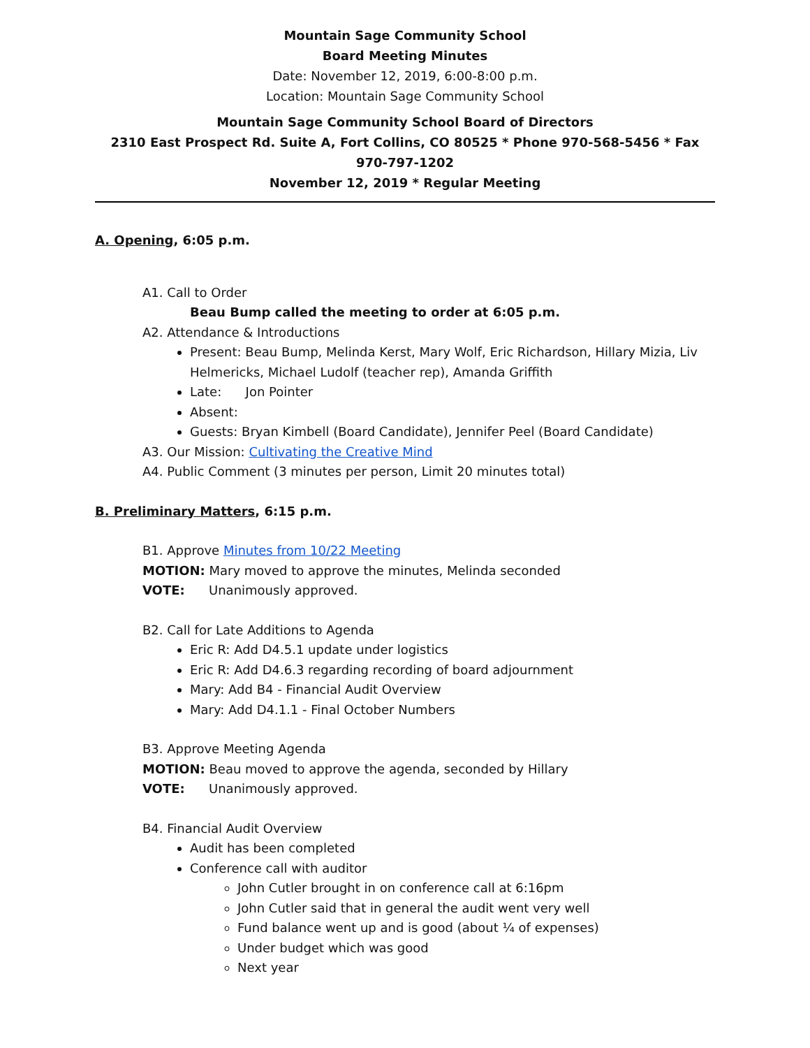Mountain Sage Community School
Board Meeting Minutes
Date: November 12, 2019, 6:00-8:00 p.m.
Location: Mountain Sage Community School
Mountain Sage Community School Board of Directors
2310 East Prospect Rd. Suite A, Fort Collins, CO 80525 * Phone 970-568-5456 * Fax 970-797-1202
November 12, 2019 * Regular Meeting
A. Opening, 6:05 p.m.
A1. Call to Order
Beau Bump called the meeting to order at 6:05 p.m.
A2. Attendance & Introductions
Present: Beau Bump, Melinda Kerst, Mary Wolf, Eric Richardson, Hillary Mizia, Liv Helmericks, Michael Ludolf (teacher rep), Amanda Griffith
Late: Jon Pointer
Absent:
Guests: Bryan Kimbell (Board Candidate), Jennifer Peel (Board Candidate)
A3. Our Mission: Cultivating the Creative Mind
A4. Public Comment (3 minutes per person, Limit 20 minutes total)
B. Preliminary Matters, 6:15 p.m.
B1. Approve Minutes from 10/22 Meeting
MOTION: Mary moved to approve the minutes, Melinda seconded
VOTE: Unanimously approved.
B2. Call for Late Additions to Agenda
Eric R: Add D4.5.1 update under logistics
Eric R: Add D4.6.3 regarding recording of board adjournment
Mary: Add B4 - Financial Audit Overview
Mary: Add D4.1.1 - Final October Numbers
B3. Approve Meeting Agenda
MOTION: Beau moved to approve the agenda, seconded by Hillary
VOTE: Unanimously approved.
B4. Financial Audit Overview
Audit has been completed
Conference call with auditor
John Cutler brought in on conference call at 6:16pm
John Cutler said that in general the audit went very well
Fund balance went up and is good (about ¼ of expenses)
Under budget which was good
Next year